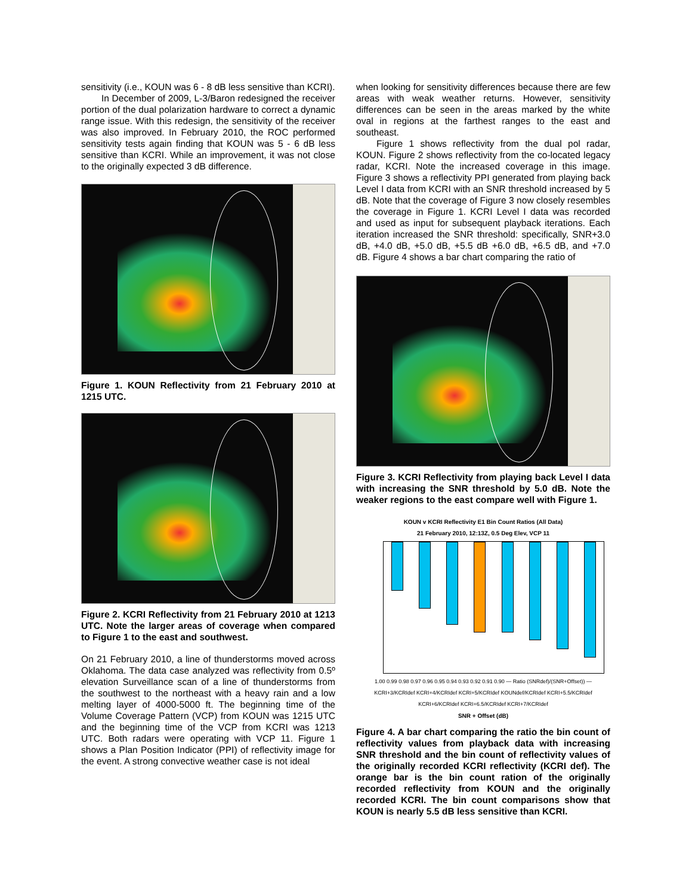sensitivity (i.e., KOUN was 6 - 8 dB less sensitive than KCRI).
In December of 2009, L-3/Baron redesigned the receiver portion of the dual polarization hardware to correct a dynamic range issue. With this redesign, the sensitivity of the receiver was also improved. In February 2010, the ROC performed sensitivity tests again finding that KOUN was 5 - 6 dB less sensitive than KCRI. While an improvement, it was not close to the originally expected 3 dB difference.
Figure 1. KOUN Reflectivity from 21 February 2010 at 1215 UTC.
Figure 2. KCRI Reflectivity from 21 February 2010 at 1213 UTC. Note the larger areas of coverage when compared to Figure 1 to the east and southwest.
On 21 February 2010, a line of thunderstorms moved across Oklahoma. The data case analyzed was reflectivity from 0.5º elevation Surveillance scan of a line of thunderstorms from the southwest to the northeast with a heavy rain and a low melting layer of 4000-5000 ft. The beginning time of the Volume Coverage Pattern (VCP) from KOUN was 1215 UTC and the beginning time of the VCP from KCRI was 1213 UTC. Both radars were operating with VCP 11. Figure 1 shows a Plan Position Indicator (PPI) of reflectivity image for the event. A strong convective weather case is not ideal
when looking for sensitivity differences because there are few areas with weak weather returns. However, sensitivity differences can be seen in the areas marked by the white oval in regions at the farthest ranges to the east and southeast.
Figure 1 shows reflectivity from the dual pol radar, KOUN. Figure 2 shows reflectivity from the co-located legacy radar, KCRI. Note the increased coverage in this image. Figure 3 shows a reflectivity PPI generated from playing back Level I data from KCRI with an SNR threshold increased by 5 dB. Note that the coverage of Figure 3 now closely resembles the coverage in Figure 1. KCRI Level I data was recorded and used as input for subsequent playback iterations. Each iteration increased the SNR threshold: specifically, SNR+3.0 dB, +4.0 dB, +5.0 dB, +5.5 dB +6.0 dB, +6.5 dB, and +7.0 dB. Figure 4 shows a bar chart comparing the ratio of
Figure 3. KCRI Reflectivity from playing back Level I data with increasing the SNR threshold by 5.0 dB. Note the weaker regions to the east compare well with Figure 1.
KOUN v KCRI Reflectivity E1 Bin Count Ratios (All Data)
21 February 2010, 12:13Z, 0.5 Deg Elev, VCP 11
1.00 0.99 0.98 0.97 0.96 0.95 0.94 0.93 0.92 0.91 0.90 — Ratio (SNRdef)/(SNR+Offset)) — KCRI+3/KCRIdef KCRI+4/KCRIdef KCRI+5/KCRIdef KOUNdef/KCRIdef KCRI+5.5/KCRIdef KCRI+6/KCRIdef KCRI+6.5/KCRIdef KCRI+7/KCRIdef
SNR + Offset (dB)
Figure 4. A bar chart comparing the ratio the bin count of reflectivity values from playback data with increasing SNR threshold and the bin count of reflectivity values of the originally recorded KCRI reflectivity (KCRI def). The orange bar is the bin count ration of the originally recorded reflectivity from KOUN and the originally recorded KCRI. The bin count comparisons show that KOUN is nearly 5.5 dB less sensitive than KCRI.